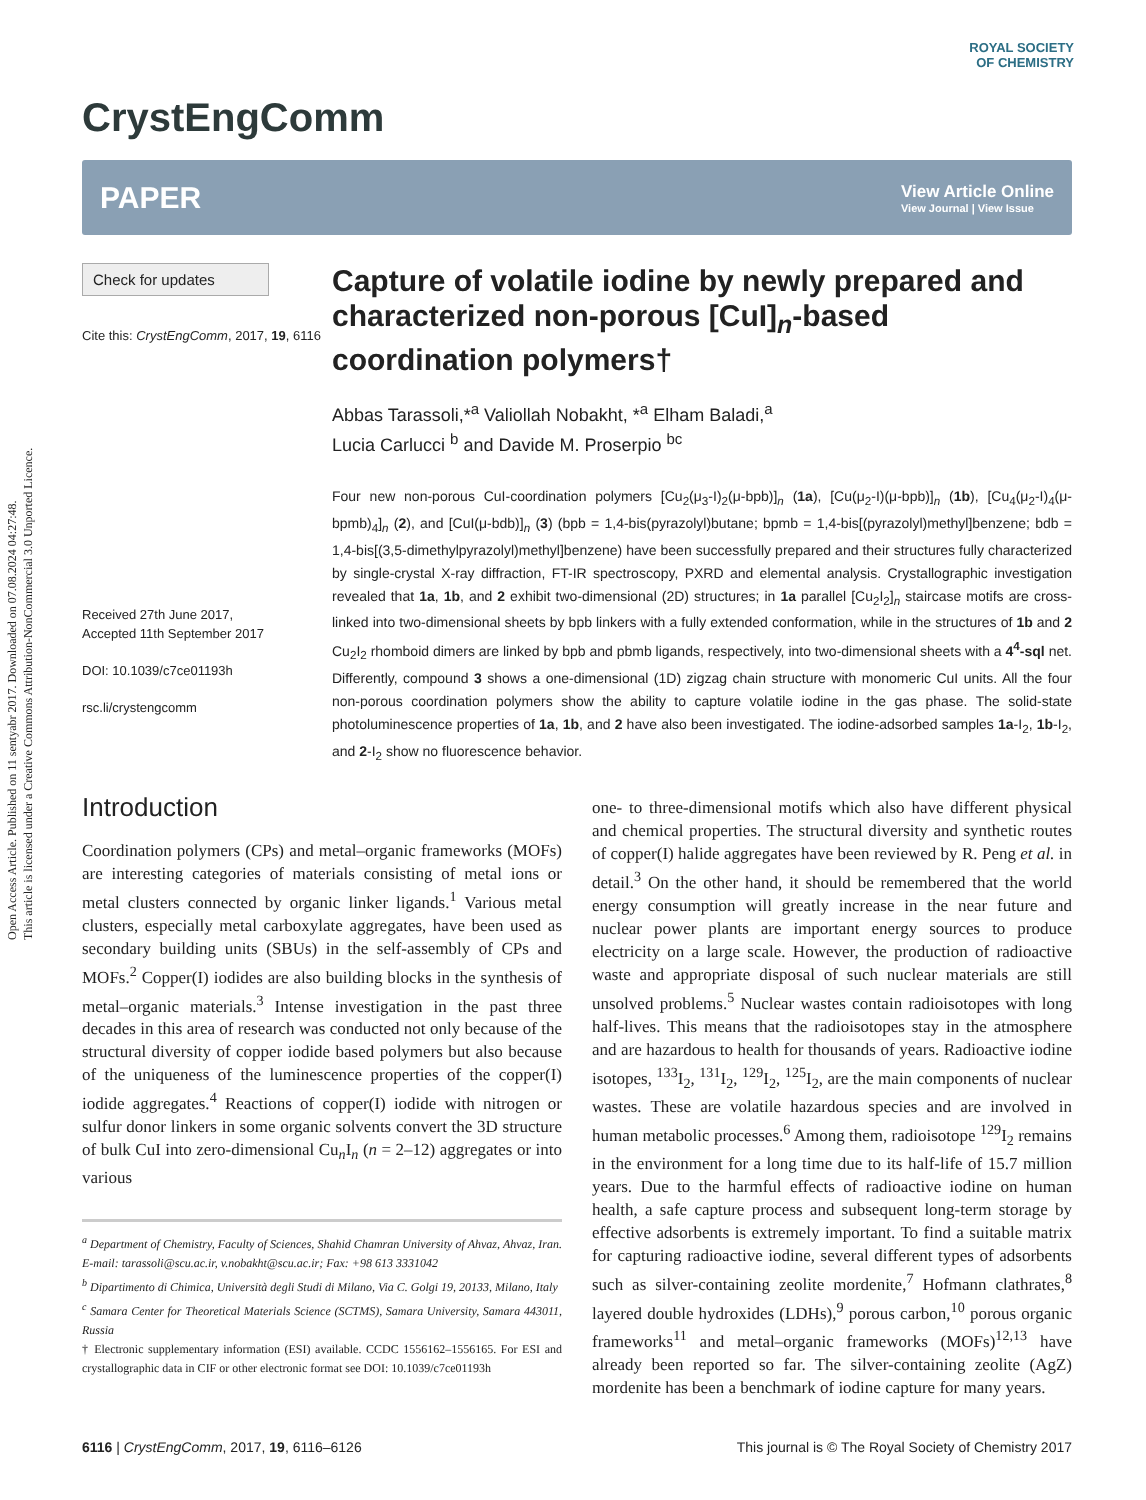Open Access Article. Published on 11 sentyabr 2017. Downloaded on 07.08.2024 04:27:48.
This article is licensed under a Creative Commons Attribution-NonCommercial 3.0 Unported Licence.
ROYAL SOCIETY
OF CHEMISTRY
CrystEngComm
PAPER View Article Online
View Journal | View Issue
Check for updates
Cite this: CrystEngComm, 2017, 19, 6116
Received 27th June 2017,
Accepted 11th September 2017
DOI: 10.1039/c7ce01193h
rsc.li/crystengcomm
Capture of volatile iodine by newly prepared and characterized non-porous [CuI]<sub>n</sub>-based coordination polymers†
Abbas Tarassoli,*<sup>a</sup> Valiollah Nobakht, *<sup>a</sup> Elham Baladi,<sup>a</sup>
Lucia Carlucci <sup>b</sup> and Davide M. Proserpio <sup>bc</sup>
Four new non-porous CuI-coordination polymers [Cu<sub>2</sub>(μ<sub>3</sub>-I)<sub>2</sub>(μ-bpb)]<sub>n</sub> (1a), [Cu(μ<sub>2</sub>-I)(μ-bpb)]<sub>n</sub> (1b), [Cu<sub>4</sub>(μ<sub>2</sub>-I)<sub>4</sub>(μ-bpmb)<sub>4</sub>]<sub>n</sub> (2), and [CuI(μ-bdb)]<sub>n</sub> (3) (bpb = 1,4-bis(pyrazolyl)butane; bpmb = 1,4-bis[(pyrazolyl)methyl]benzene; bdb = 1,4-bis[(3,5-dimethylpyrazolyl)methyl]benzene) have been successfully prepared and their structures fully characterized by single-crystal X-ray diffraction, FT-IR spectroscopy, PXRD and elemental analysis. Crystallographic investigation revealed that 1a, 1b, and 2 exhibit two-dimensional (2D) structures; in 1a parallel [Cu<sub>2</sub>I<sub>2</sub>]<sub>n</sub> staircase motifs are cross-linked into two-dimensional sheets by bpb linkers with a fully extended conformation, while in the structures of 1b and 2 Cu<sub>2</sub>I<sub>2</sub> rhomboid dimers are linked by bpb and pbmb ligands, respectively, into two-dimensional sheets with a 4<sup>4</sup>-sql net. Differently, compound 3 shows a one-dimensional (1D) zigzag chain structure with monomeric CuI units. All the four non-porous coordination polymers show the ability to capture volatile iodine in the gas phase. The solid-state photoluminescence properties of 1a, 1b, and 2 have also been investigated. The iodine-adsorbed samples 1a-I<sub>2</sub>, 1b-I<sub>2</sub>, and 2-I<sub>2</sub> show no fluorescence behavior.
Introduction
Coordination polymers (CPs) and metal–organic frameworks (MOFs) are interesting categories of materials consisting of metal ions or metal clusters connected by organic linker ligands.<sup>1</sup> Various metal clusters, especially metal carboxylate aggregates, have been used as secondary building units (SBUs) in the self-assembly of CPs and MOFs.<sup>2</sup> Copper(I) iodides are also building blocks in the synthesis of metal–organic materials.<sup>3</sup> Intense investigation in the past three decades in this area of research was conducted not only because of the structural diversity of copper iodide based polymers but also because of the uniqueness of the luminescence properties of the copper(I) iodide aggregates.<sup>4</sup> Reactions of copper(I) iodide with nitrogen or sulfur donor linkers in some organic solvents convert the 3D structure of bulk CuI into zero-dimensional Cu<sub>n</sub>I<sub>n</sub> (n = 2–12) aggregates or into various
<sup>a</sup> Department of Chemistry, Faculty of Sciences, Shahid Chamran University of Ahvaz, Ahvaz, Iran. E-mail: tarassoli@scu.ac.ir, v.nobakht@scu.ac.ir; Fax: +98 613 3331042
<sup>b</sup> Dipartimento di Chimica, Università degli Studi di Milano, Via C. Golgi 19, 20133, Milano, Italy
<sup>c</sup> Samara Center for Theoretical Materials Science (SCTMS), Samara University, Samara 443011, Russia
† Electronic supplementary information (ESI) available. CCDC 1556162–1556165. For ESI and crystallographic data in CIF or other electronic format see DOI: 10.1039/c7ce01193h
one- to three-dimensional motifs which also have different physical and chemical properties. The structural diversity and synthetic routes of copper(I) halide aggregates have been reviewed by R. Peng et al. in detail.<sup>3</sup> On the other hand, it should be remembered that the world energy consumption will greatly increase in the near future and nuclear power plants are important energy sources to produce electricity on a large scale. However, the production of radioactive waste and appropriate disposal of such nuclear materials are still unsolved problems.<sup>5</sup> Nuclear wastes contain radioisotopes with long half-lives. This means that the radioisotopes stay in the atmosphere and are hazardous to health for thousands of years. Radioactive iodine isotopes, <sup>133</sup>I<sub>2</sub>, <sup>131</sup>I<sub>2</sub>, <sup>129</sup>I<sub>2</sub>, <sup>125</sup>I<sub>2</sub>, are the main components of nuclear wastes. These are volatile hazardous species and are involved in human metabolic processes.<sup>6</sup> Among them, radioisotope <sup>129</sup>I<sub>2</sub> remains in the environment for a long time due to its half-life of 15.7 million years. Due to the harmful effects of radioactive iodine on human health, a safe capture process and subsequent long-term storage by effective adsorbents is extremely important. To find a suitable matrix for capturing radioactive iodine, several different types of adsorbents such as silver-containing zeolite mordenite,<sup>7</sup> Hofmann clathrates,<sup>8</sup> layered double hydroxides (LDHs),<sup>9</sup> porous carbon,<sup>10</sup> porous organic frameworks<sup>11</sup> and metal–organic frameworks (MOFs)<sup>12,13</sup> have already been reported so far. The silver-containing zeolite (AgZ) mordenite has been a benchmark of iodine capture for many years.
6116 | CrystEngComm, 2017, 19, 6116–6126 This journal is © The Royal Society of Chemistry 2017